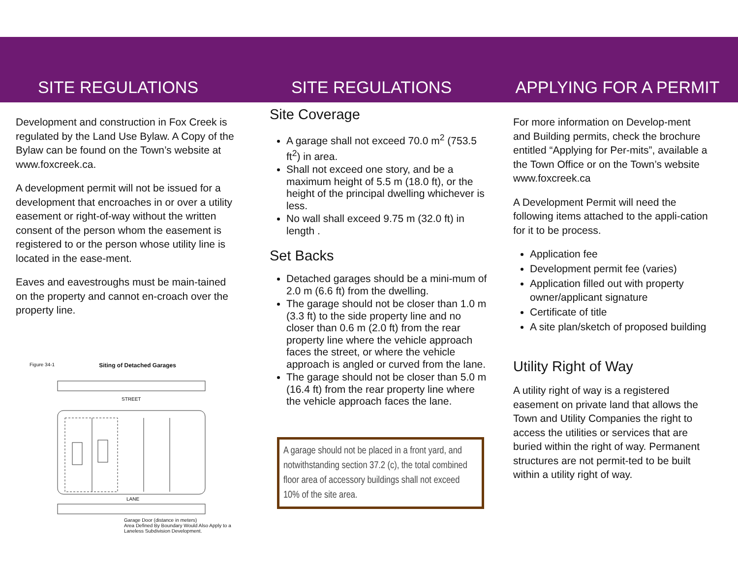SITE REGULATIONS
Development and construction in Fox Creek is regulated by the Land Use Bylaw. A Copy of the Bylaw can be found on the Town’s website at www.foxcreek.ca.
A development permit will not be issued for a development that encroaches in or over a utility easement or right-of-way without the written consent of the person whom the easement is registered to or the person whose utility line is located in the ease-ment.
Eaves and eavestroughs must be main-tained on the property and cannot en-croach over the property line.
Figure 34-1 Siting of Detached Garages
STREET
LANE
Garage Door (distance in meters)
Area Defined By Boundary Would Also Apply to a Laneless Subdivision Development.
SITE REGULATIONS
Site Coverage
A garage shall not exceed 70.0 m<sup>2</sup> (753.5 ft<sup>2</sup>) in area.
Shall not exceed one story, and be a maximum height of 5.5 m (18.0 ft), or the height of the principal dwelling whichever is less.
No wall shall exceed 9.75 m (32.0 ft) in length .
Set Backs
Detached garages should be a mini-mum of 2.0 m (6.6 ft) from the dwelling.
The garage should not be closer than 1.0 m (3.3 ft) to the side property line and no closer than 0.6 m (2.0 ft) from the rear property line where the vehicle approach faces the street, or where the vehicle approach is angled or curved from the lane.
The garage should not be closer than 5.0 m (16.4 ft) from the rear property line where the vehicle approach faces the lane.
A garage should not be placed in a front yard, and notwithstanding section 37.2 (c), the total combined floor area of accessory buildings shall not exceed 10% of the site area.
APPLYING FOR A PERMIT
For more information on Develop-ment and Building permits, check the brochure entitled “Applying for Per-mits”, available a the Town Office or on the Town’s website www.foxcreek.ca
A Development Permit will need the following items attached to the appli-cation for it to be process.
Application fee
Development permit fee (varies)
Application filled out with property owner/applicant signature
Certificate of title
A site plan/sketch of proposed building
Utility Right of Way
A utility right of way is a registered easement on private land that allows the Town and Utility Companies the right to access the utilities or services that are buried within the right of way. Permanent structures are not permit-ted to be built within a utility right of way.